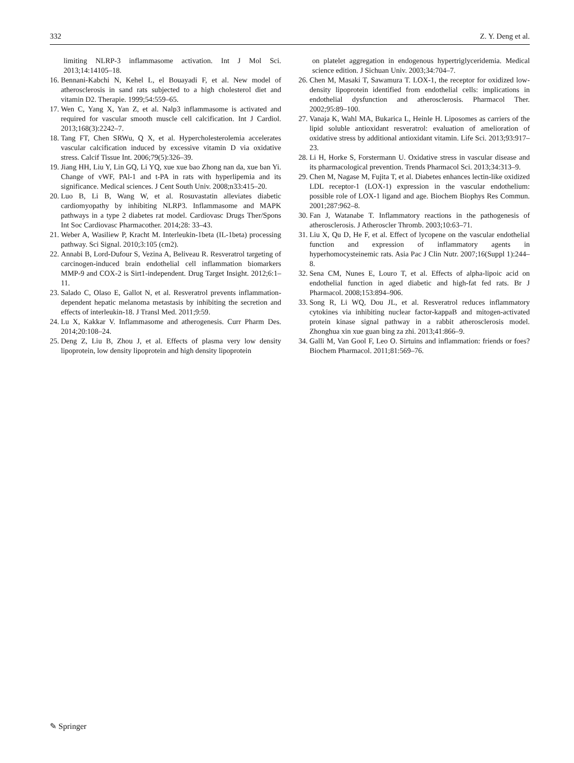332 Z. Y. Deng et al.
limiting NLRP-3 inflammasome activation. Int J Mol Sci. 2013;14:14105–18.
16. Bennani-Kabchi N, Kehel L, el Bouayadi F, et al. New model of atherosclerosis in sand rats subjected to a high cholesterol diet and vitamin D2. Therapie. 1999;54:559–65.
17. Wen C, Yang X, Yan Z, et al. Nalp3 inflammasome is activated and required for vascular smooth muscle cell calcification. Int J Cardiol. 2013;168(3):2242–7.
18. Tang FT, Chen SRWu, Q X, et al. Hypercholesterolemia accelerates vascular calcification induced by excessive vitamin D via oxidative stress. Calcif Tissue Int. 2006;79(5):326–39.
19. Jiang HH, Liu Y, Lin GQ, Li YQ, xue xue bao Zhong nan da, xue ban Yi. Change of vWF, PAl-1 and t-PA in rats with hyperlipemia and its significance. Medical sciences. J Cent South Univ. 2008;n33:415–20.
20. Luo B, Li B, Wang W, et al. Rosuvastatin alleviates diabetic cardiomyopathy by inhibiting NLRP3. Inflammasome and MAPK pathways in a type 2 diabetes rat model. Cardiovasc Drugs Ther/Spons Int Soc Cardiovasc Pharmacother. 2014;28: 33–43.
21. Weber A, Wasiliew P, Kracht M. Interleukin-1beta (IL-1beta) processing pathway. Sci Signal. 2010;3:105 (cm2).
22. Annabi B, Lord-Dufour S, Vezina A, Beliveau R. Resveratrol targeting of carcinogen-induced brain endothelial cell inflammation biomarkers MMP-9 and COX-2 is Sirt1-independent. Drug Target Insight. 2012;6:1–11.
23. Salado C, Olaso E, Gallot N, et al. Resveratrol prevents inflammation-dependent hepatic melanoma metastasis by inhibiting the secretion and effects of interleukin-18. J Transl Med. 2011;9:59.
24. Lu X, Kakkar V. Inflammasome and atherogenesis. Curr Pharm Des. 2014;20:108–24.
25. Deng Z, Liu B, Zhou J, et al. Effects of plasma very low density lipoprotein, low density lipoprotein and high density lipoprotein
on platelet aggregation in endogenous hypertriglyceridemia. Medical science edition. J Sichuan Univ. 2003;34:704–7.
26. Chen M, Masaki T, Sawamura T. LOX-1, the receptor for oxidized low-density lipoprotein identified from endothelial cells: implications in endothelial dysfunction and atherosclerosis. Pharmacol Ther. 2002;95:89–100.
27. Vanaja K, Wahl MA, Bukarica L, Heinle H. Liposomes as carriers of the lipid soluble antioxidant resveratrol: evaluation of amelioration of oxidative stress by additional antioxidant vitamin. Life Sci. 2013;93:917–23.
28. Li H, Horke S, Forstermann U. Oxidative stress in vascular disease and its pharmacological prevention. Trends Pharmacol Sci. 2013;34:313–9.
29. Chen M, Nagase M, Fujita T, et al. Diabetes enhances lectin-like oxidized LDL receptor-1 (LOX-1) expression in the vascular endothelium: possible role of LOX-1 ligand and age. Biochem Biophys Res Commun. 2001;287:962–8.
30. Fan J, Watanabe T. Inflammatory reactions in the pathogenesis of atherosclerosis. J Atheroscler Thromb. 2003;10:63–71.
31. Liu X, Qu D, He F, et al. Effect of lycopene on the vascular endothelial function and expression of inflammatory agents in hyperhomocysteinemic rats. Asia Pac J Clin Nutr. 2007;16(Suppl 1):244–8.
32. Sena CM, Nunes E, Louro T, et al. Effects of alpha-lipoic acid on endothelial function in aged diabetic and high-fat fed rats. Br J Pharmacol. 2008;153:894–906.
33. Song R, Li WQ, Dou JL, et al. Resveratrol reduces inflammatory cytokines via inhibiting nuclear factor-kappaB and mitogen-activated protein kinase signal pathway in a rabbit atherosclerosis model. Zhonghua xin xue guan bing za zhi. 2013;41:866–9.
34. Galli M, Van Gool F, Leo O. Sirtuins and inflammation: friends or foes? Biochem Pharmacol. 2011;81:569–76.
✎ Springer